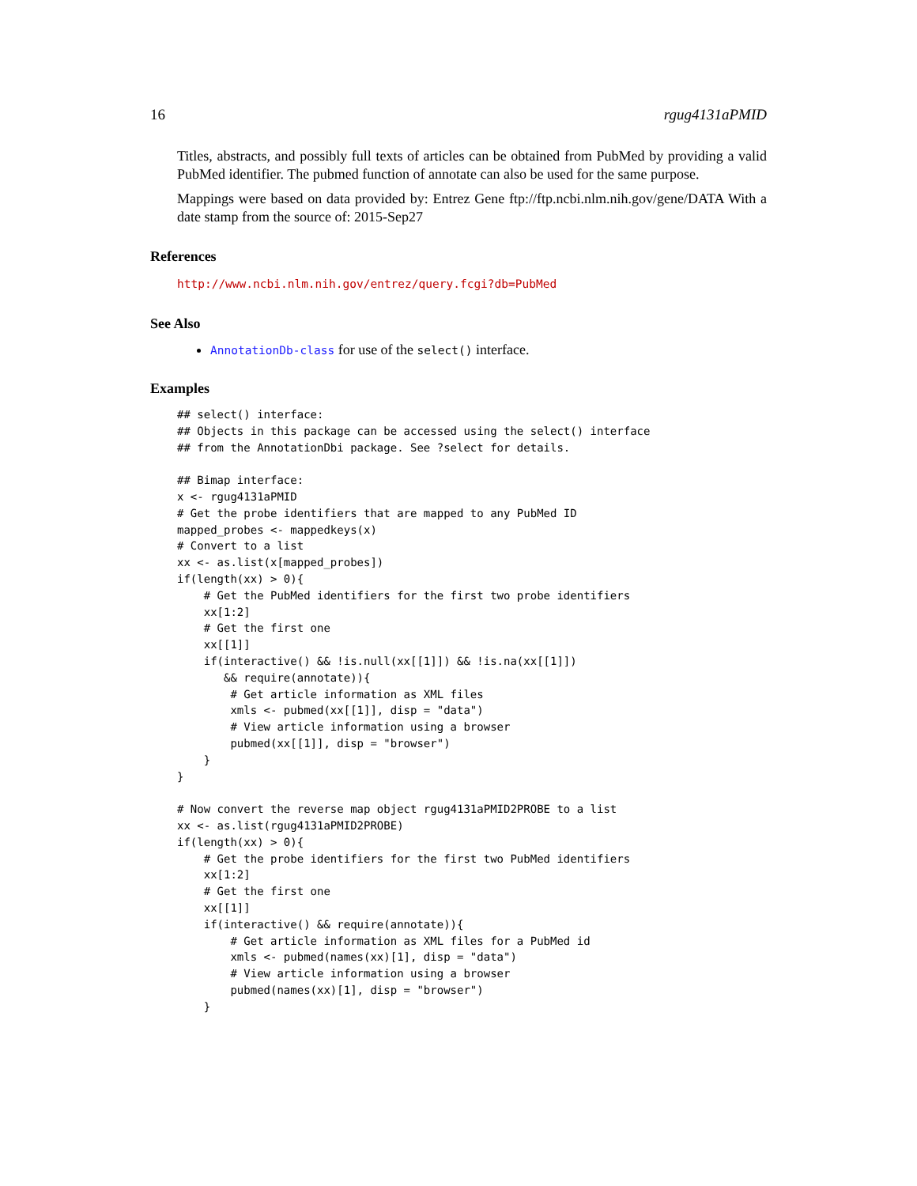16 rgug4131aPMID
Titles, abstracts, and possibly full texts of articles can be obtained from PubMed by providing a valid PubMed identifier. The pubmed function of annotate can also be used for the same purpose.
Mappings were based on data provided by: Entrez Gene ftp://ftp.ncbi.nlm.nih.gov/gene/DATA With a date stamp from the source of: 2015-Sep27
References
http://www.ncbi.nlm.nih.gov/entrez/query.fcgi?db=PubMed
See Also
AnnotationDb-class for use of the select() interface.
Examples
## select() interface:
## Objects in this package can be accessed using the select() interface
## from the AnnotationDbi package. See ?select for details.

## Bimap interface:
x <- rgug4131aPMID
# Get the probe identifiers that are mapped to any PubMed ID
mapped_probes <- mappedkeys(x)
# Convert to a list
xx <- as.list(x[mapped_probes])
if(length(xx) > 0){
    # Get the PubMed identifiers for the first two probe identifiers
    xx[1:2]
    # Get the first one
    xx[[1]]
    if(interactive() && !is.null(xx[[1]]) && !is.na(xx[[1]])
       && require(annotate)){
        # Get article information as XML files
        xmls <- pubmed(xx[[1]], disp = "data")
        # View article information using a browser
        pubmed(xx[[1]], disp = "browser")
    }
}

# Now convert the reverse map object rgug4131aPMID2PROBE to a list
xx <- as.list(rgug4131aPMID2PROBE)
if(length(xx) > 0){
    # Get the probe identifiers for the first two PubMed identifiers
    xx[1:2]
    # Get the first one
    xx[[1]]
    if(interactive() && require(annotate)){
        # Get article information as XML files for a PubMed id
        xmls <- pubmed(names(xx)[1], disp = "data")
        # View article information using a browser
        pubmed(names(xx)[1], disp = "browser")
    }